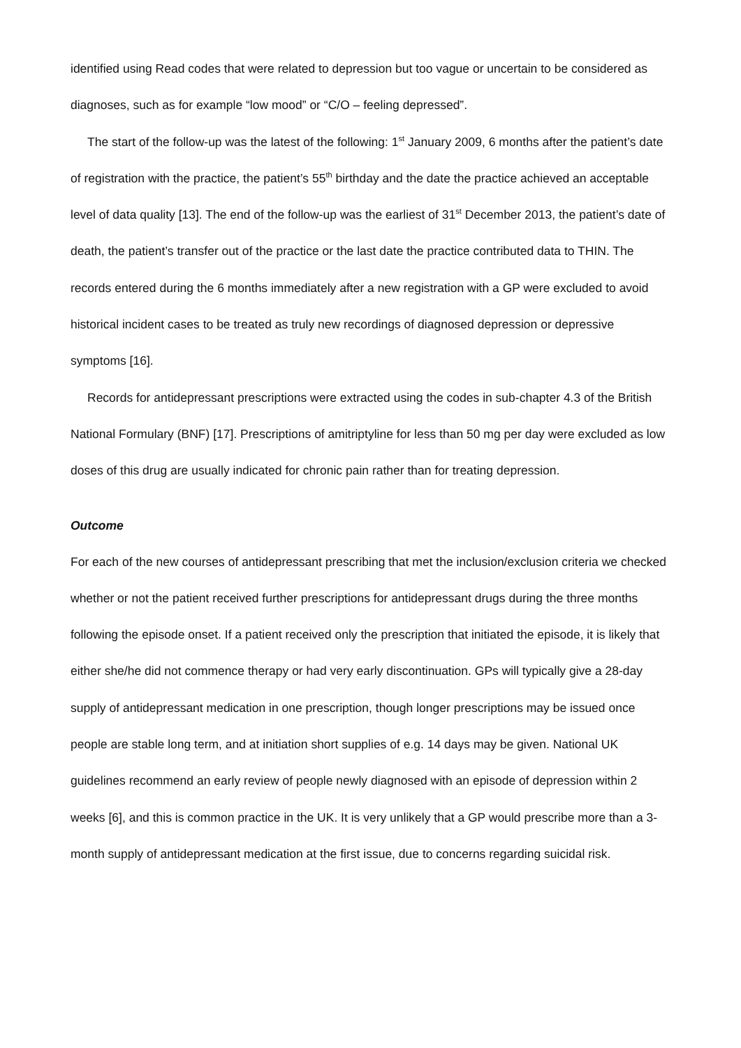identified using Read codes that were related to depression but too vague or uncertain to be considered as diagnoses, such as for example “low mood” or “C/O – feeling depressed”.
The start of the follow-up was the latest of the following: 1<sup>st</sup> January 2009, 6 months after the patient’s date of registration with the practice, the patient’s 55<sup>th</sup> birthday and the date the practice achieved an acceptable level of data quality [13]. The end of the follow-up was the earliest of 31<sup>st</sup> December 2013, the patient’s date of death, the patient’s transfer out of the practice or the last date the practice contributed data to THIN. The records entered during the 6 months immediately after a new registration with a GP were excluded to avoid historical incident cases to be treated as truly new recordings of diagnosed depression or depressive symptoms [16].
Records for antidepressant prescriptions were extracted using the codes in sub-chapter 4.3 of the British National Formulary (BNF) [17]. Prescriptions of amitriptyline for less than 50 mg per day were excluded as low doses of this drug are usually indicated for chronic pain rather than for treating depression.
Outcome
For each of the new courses of antidepressant prescribing that met the inclusion/exclusion criteria we checked whether or not the patient received further prescriptions for antidepressant drugs during the three months following the episode onset. If a patient received only the prescription that initiated the episode, it is likely that either she/he did not commence therapy or had very early discontinuation. GPs will typically give a 28-day supply of antidepressant medication in one prescription, though longer prescriptions may be issued once people are stable long term, and at initiation short supplies of e.g. 14 days may be given. National UK guidelines recommend an early review of people newly diagnosed with an episode of depression within 2 weeks [6], and this is common practice in the UK. It is very unlikely that a GP would prescribe more than a 3-month supply of antidepressant medication at the first issue, due to concerns regarding suicidal risk.